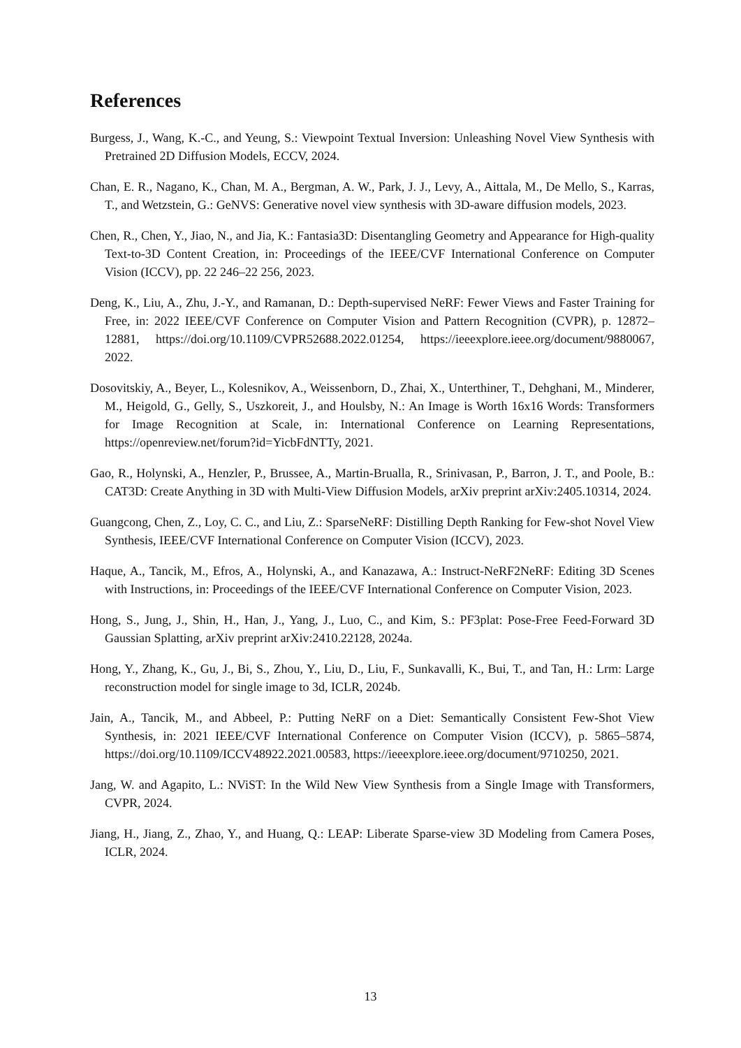References
Burgess, J., Wang, K.-C., and Yeung, S.: Viewpoint Textual Inversion: Unleashing Novel View Synthesis with Pretrained 2D Diffusion Models, ECCV, 2024.
Chan, E. R., Nagano, K., Chan, M. A., Bergman, A. W., Park, J. J., Levy, A., Aittala, M., De Mello, S., Karras, T., and Wetzstein, G.: GeNVS: Generative novel view synthesis with 3D-aware diffusion models, 2023.
Chen, R., Chen, Y., Jiao, N., and Jia, K.: Fantasia3D: Disentangling Geometry and Appearance for High-quality Text-to-3D Content Creation, in: Proceedings of the IEEE/CVF International Conference on Computer Vision (ICCV), pp. 22 246–22 256, 2023.
Deng, K., Liu, A., Zhu, J.-Y., and Ramanan, D.: Depth-supervised NeRF: Fewer Views and Faster Training for Free, in: 2022 IEEE/CVF Conference on Computer Vision and Pattern Recognition (CVPR), p. 12872–12881, https://doi.org/10.1109/CVPR52688.2022.01254, https://ieeexplore.ieee.org/document/9880067, 2022.
Dosovitskiy, A., Beyer, L., Kolesnikov, A., Weissenborn, D., Zhai, X., Unterthiner, T., Dehghani, M., Minderer, M., Heigold, G., Gelly, S., Uszkoreit, J., and Houlsby, N.: An Image is Worth 16x16 Words: Transformers for Image Recognition at Scale, in: International Conference on Learning Representations, https://openreview.net/forum?id=YicbFdNTTy, 2021.
Gao, R., Holynski, A., Henzler, P., Brussee, A., Martin-Brualla, R., Srinivasan, P., Barron, J. T., and Poole, B.: CAT3D: Create Anything in 3D with Multi-View Diffusion Models, arXiv preprint arXiv:2405.10314, 2024.
Guangcong, Chen, Z., Loy, C. C., and Liu, Z.: SparseNeRF: Distilling Depth Ranking for Few-shot Novel View Synthesis, IEEE/CVF International Conference on Computer Vision (ICCV), 2023.
Haque, A., Tancik, M., Efros, A., Holynski, A., and Kanazawa, A.: Instruct-NeRF2NeRF: Editing 3D Scenes with Instructions, in: Proceedings of the IEEE/CVF International Conference on Computer Vision, 2023.
Hong, S., Jung, J., Shin, H., Han, J., Yang, J., Luo, C., and Kim, S.: PF3plat: Pose-Free Feed-Forward 3D Gaussian Splatting, arXiv preprint arXiv:2410.22128, 2024a.
Hong, Y., Zhang, K., Gu, J., Bi, S., Zhou, Y., Liu, D., Liu, F., Sunkavalli, K., Bui, T., and Tan, H.: Lrm: Large reconstruction model for single image to 3d, ICLR, 2024b.
Jain, A., Tancik, M., and Abbeel, P.: Putting NeRF on a Diet: Semantically Consistent Few-Shot View Synthesis, in: 2021 IEEE/CVF International Conference on Computer Vision (ICCV), p. 5865–5874, https://doi.org/10.1109/ICCV48922.2021.00583, https://ieeexplore.ieee.org/document/9710250, 2021.
Jang, W. and Agapito, L.: NViST: In the Wild New View Synthesis from a Single Image with Transformers, CVPR, 2024.
Jiang, H., Jiang, Z., Zhao, Y., and Huang, Q.: LEAP: Liberate Sparse-view 3D Modeling from Camera Poses, ICLR, 2024.
13